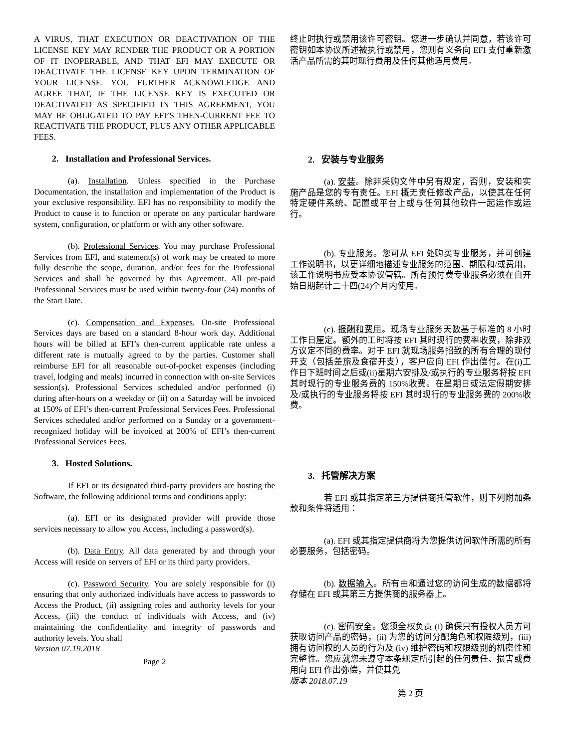A VIRUS, THAT EXECUTION OR DEACTIVATION OF THE LICENSE KEY MAY RENDER THE PRODUCT OR A PORTION OF IT INOPERABLE, AND THAT EFI MAY EXECUTE OR DEACTIVATE THE LICENSE KEY UPON TERMINATION OF YOUR LICENSE. YOU FURTHER ACKNOWLEDGE AND AGREE THAT, IF THE LICENSE KEY IS EXECUTED OR DEACTIVATED AS SPECIFIED IN THIS AGREEMENT, YOU MAY BE OBLIGATED TO PAY EFI’S THEN-CURRENT FEE TO REACTIVATE THE PRODUCT, PLUS ANY OTHER APPLICABLE FEES.
2. Installation and Professional Services.
(a). Installation. Unless specified in the Purchase Documentation, the installation and implementation of the Product is your exclusive responsibility. EFI has no responsibility to modify the Product to cause it to function or operate on any particular hardware system, configuration, or platform or with any other software.
(b). Professional Services. You may purchase Professional Services from EFI, and statement(s) of work may be created to more fully describe the scope, duration, and/or fees for the Professional Services and shall be governed by this Agreement. All pre-paid Professional Services must be used within twenty-four (24) months of the Start Date.
(c). Compensation and Expenses. On-site Professional Services days are based on a standard 8-hour work day. Additional hours will be billed at EFI’s then-current applicable rate unless a different rate is mutually agreed to by the parties. Customer shall reimburse EFI for all reasonable out-of-pocket expenses (including travel, lodging and meals) incurred in connection with on-site Services session(s). Professional Services scheduled and/or performed (i) during after-hours on a weekday or (ii) on a Saturday will be invoiced at 150% of EFI’s then-current Professional Services Fees. Professional Services scheduled and/or performed on a Sunday or a government-recognized holiday will be invoiced at 200% of EFI’s then-current Professional Services Fees.
3. Hosted Solutions.
If EFI or its designated third-party providers are hosting the Software, the following additional terms and conditions apply:
(a). EFI or its designated provider will provide those services necessary to allow you Access, including a password(s).
(b). Data Entry. All data generated by and through your Access will reside on servers of EFI or its third party providers.
(c). Password Security. You are solely responsible for (i) ensuring that only authorized individuals have access to passwords to Access the Product, (ii) assigning roles and authority levels for your Access, (iii) the conduct of individuals with Access, and (iv) maintaining the confidentiality and integrity of passwords and authority levels. You shall
Version 07.19.2018
Page 2
终止时执行或禁用该许可密钥。您进一步确认并同意，若该许可密钥如本协议所述被执行或禁用，您则有义务向 EFI 支付重新激活产品所需的其时现行费用及任何其他适用费用。
2. 安装与专业服务
(a). 安装。除非采购文件中另有规定，否则，安装和实施产品是您的专有责任。EFI 概无责任修改产品，以使其在任何特定硬件系统、配置或平台上或与任何其他软件一起运作或运行。
(b). 专业服务。您可从 EFI 处购买专业服务，并可创建工作说明书，以更详细地描述专业服务的范围、期限和/或费用，该工作说明书应受本协议管辖。所有预付费专业服务必须在自开始日期起计二十四(24)个月内使用。
(c). 报酬和费用。现场专业服务天数基于标准的 8 小时工作日厘定。额外的工时将按 EFI 其时现行的费率收费，除非双方议定不同的费率。对于 EFI 就现场服务招致的所有合理的现付开支（包括差旅及食宿开支），客户应向 EFI 作出偿付。在(i)工作日下班时间之后或(ii)星期六安排及/或执行的专业服务将按 EFI 其时现行的专业服务费的 150%收费。在星期日或法定假期安排及/或执行的专业服务将按 EFI 其时现行的专业服务费的 200%收费。
3. 托管解决方案
若 EFI 或其指定第三方提供商托管软件，则下列附加条款和条件将适用：
(a). EFI 或其指定提供商将为您提供访问软件所需的所有必要服务，包括密码。
(b). 数据输入。所有由和通过您的访问生成的数据都将存储在 EFI 或其第三方提供商的服务器上。
(c). 密码安全。您须全权负责 (i) 确保只有授权人员方可获取访问产品的密码，(ii) 为您的访问分配角色和权限级别，(iii) 拥有访问权的人员的行为及 (iv) 维护密码和权限级别的机密性和完整性。您应就您未遵守本条规定所引起的任何责任、损害或费用向 EFI 作出弥偿，并使其免
版本 2018.07.19
第 2 页